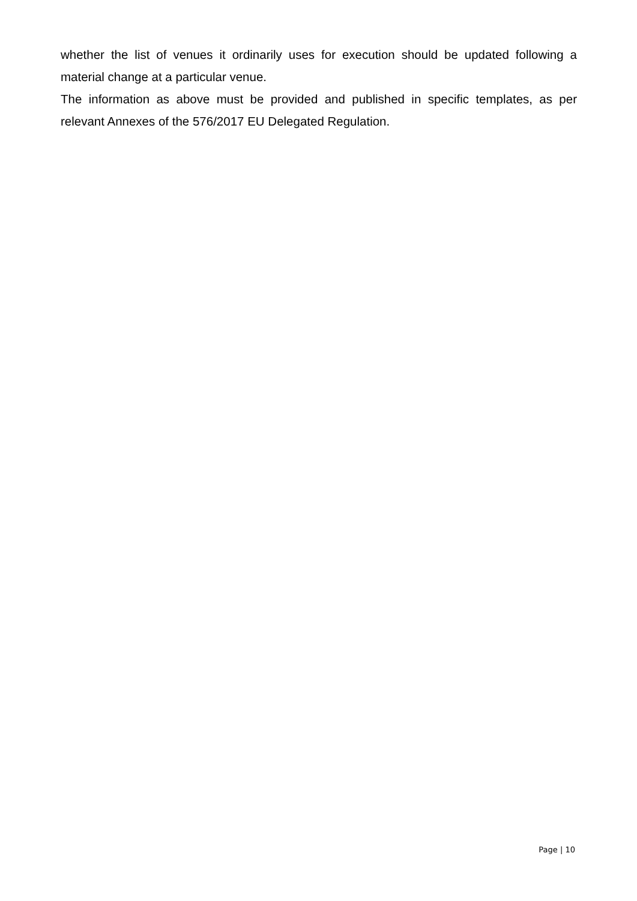whether the list of venues it ordinarily uses for execution should be updated following a material change at a particular venue.
The information as above must be provided and published in specific templates, as per relevant Annexes of the 576/2017 EU Delegated Regulation.
Page | 10